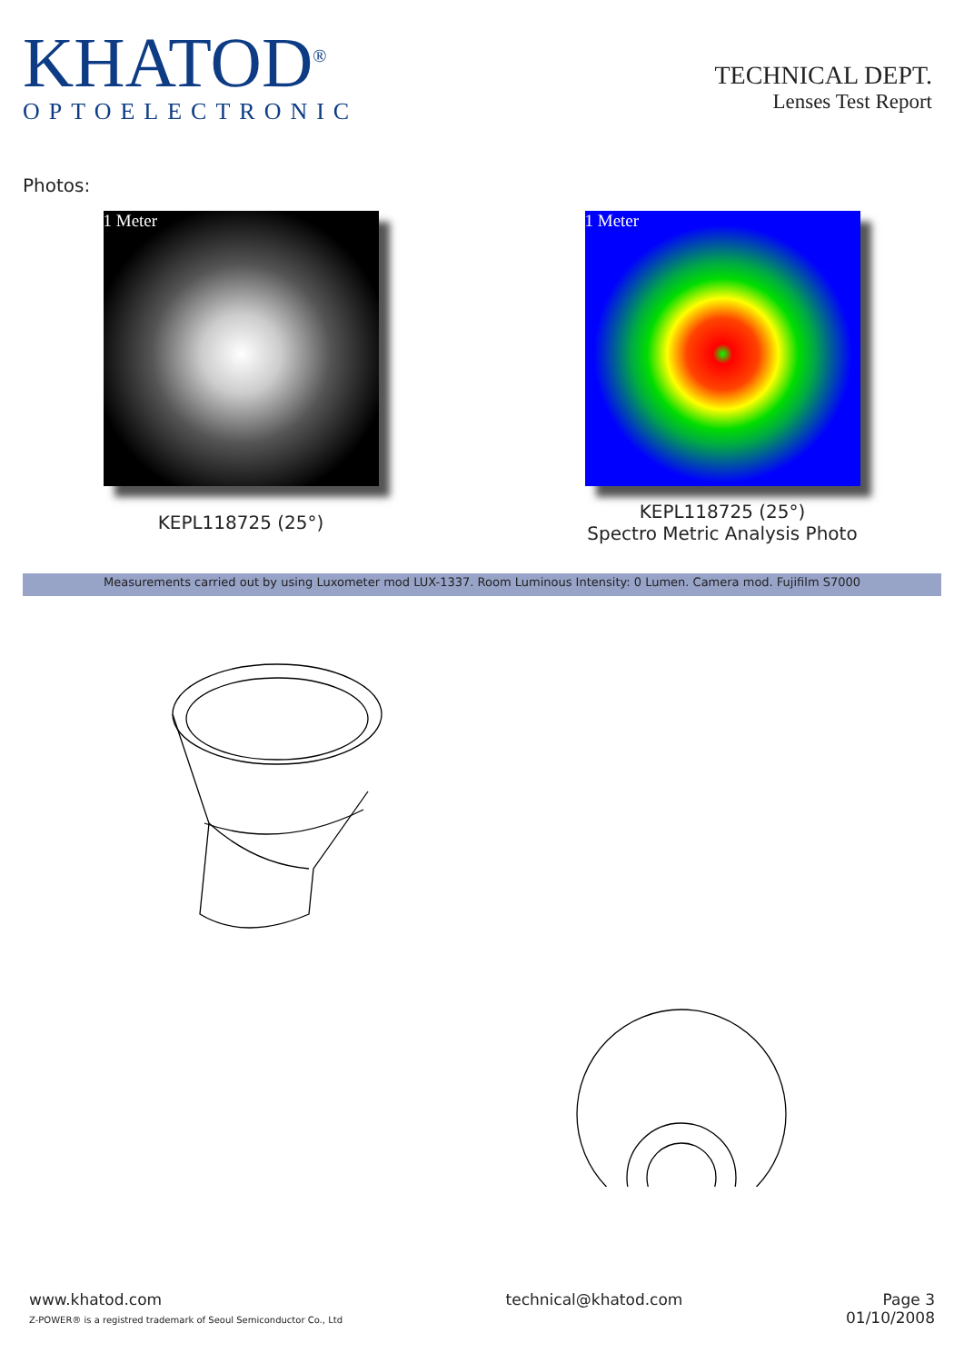KHATOD<sup>®</sup>
OPTOELECTRONIC
TECHNICAL DEPT.
Lenses Test Report
Photos:
1 Meter
KEPL118725 (25°)
1 Meter
KEPL118725 (25°)
Spectro Metric Analysis Photo
Measurements carried out by using Luxometer mod LUX-1337. Room Luminous Intensity: 0 Lumen. Camera mod. Fujifilm S7000
www.khatod.com
Z-POWER® is a registred trademark of Seoul Semiconductor Co., Ltd
technical@khatod.com Page 3
01/10/2008